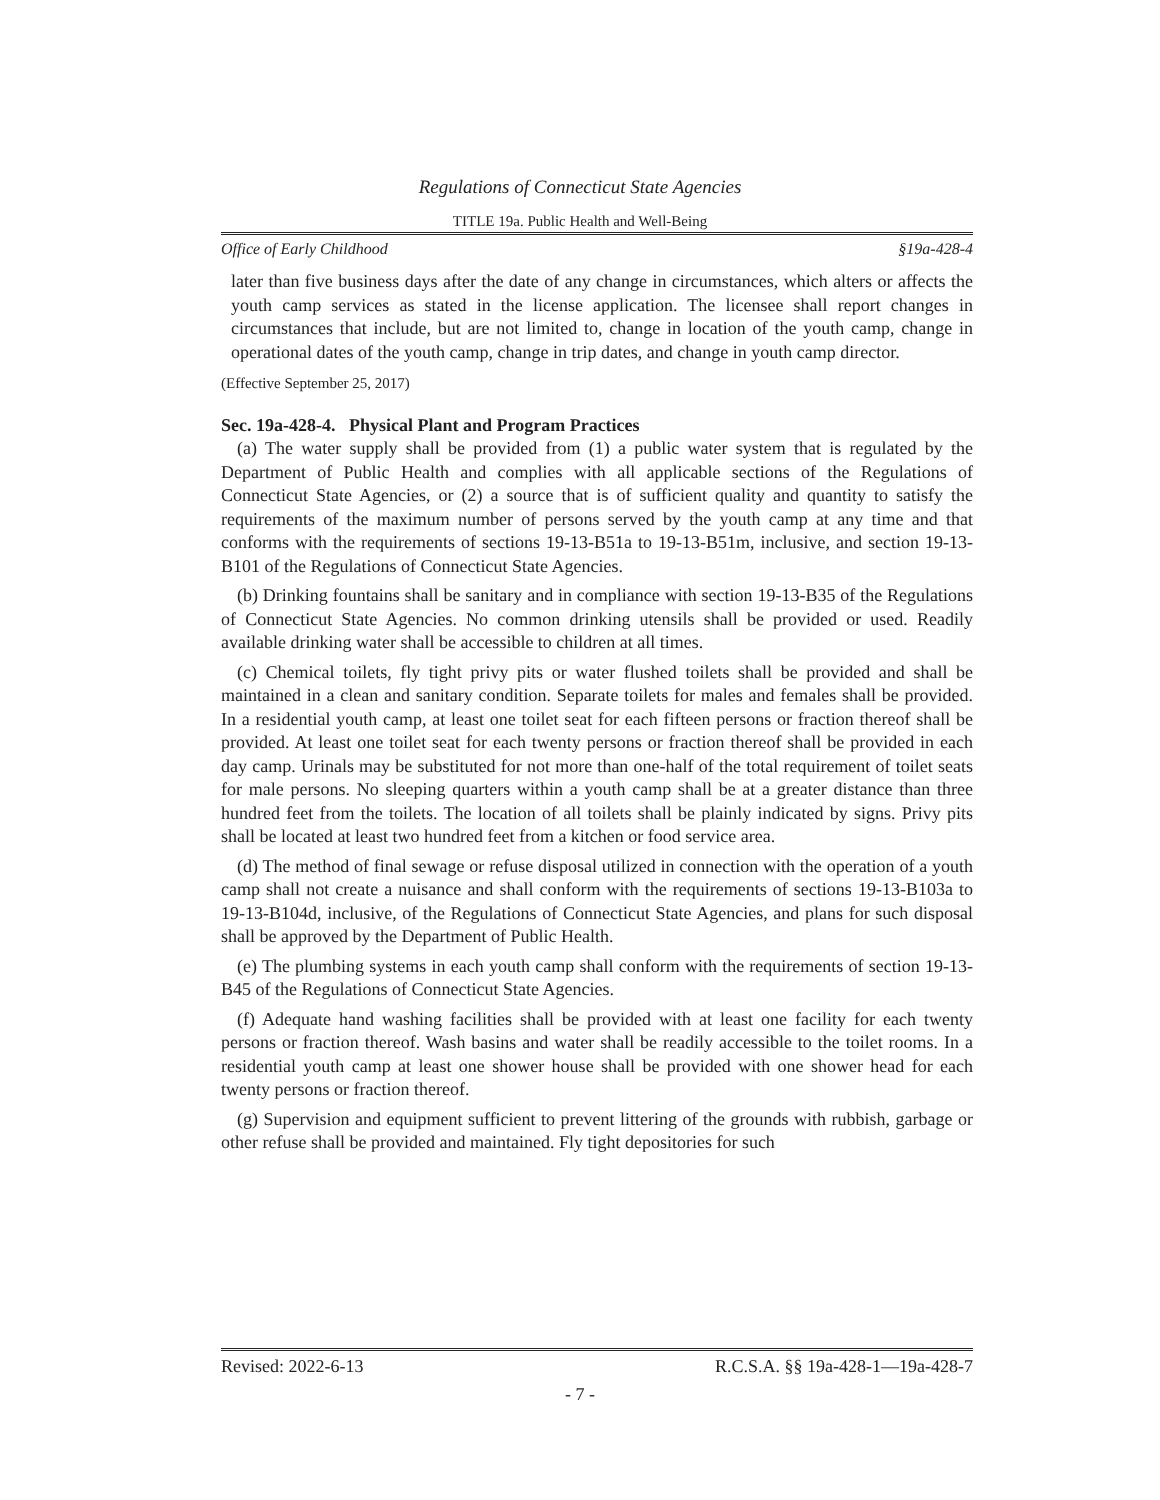Regulations of Connecticut State Agencies
TITLE 19a. Public Health and Well-Being
Office of Early Childhood §19a-428-4
later than five business days after the date of any change in circumstances, which alters or affects the youth camp services as stated in the license application. The licensee shall report changes in circumstances that include, but are not limited to, change in location of the youth camp, change in operational dates of the youth camp, change in trip dates, and change in youth camp director.
(Effective September 25, 2017)
Sec. 19a-428-4. Physical Plant and Program Practices
(a) The water supply shall be provided from (1) a public water system that is regulated by the Department of Public Health and complies with all applicable sections of the Regulations of Connecticut State Agencies, or (2) a source that is of sufficient quality and quantity to satisfy the requirements of the maximum number of persons served by the youth camp at any time and that conforms with the requirements of sections 19-13-B51a to 19-13-B51m, inclusive, and section 19-13-B101 of the Regulations of Connecticut State Agencies.
(b) Drinking fountains shall be sanitary and in compliance with section 19-13-B35 of the Regulations of Connecticut State Agencies. No common drinking utensils shall be provided or used. Readily available drinking water shall be accessible to children at all times.
(c) Chemical toilets, fly tight privy pits or water flushed toilets shall be provided and shall be maintained in a clean and sanitary condition. Separate toilets for males and females shall be provided. In a residential youth camp, at least one toilet seat for each fifteen persons or fraction thereof shall be provided. At least one toilet seat for each twenty persons or fraction thereof shall be provided in each day camp. Urinals may be substituted for not more than one-half of the total requirement of toilet seats for male persons. No sleeping quarters within a youth camp shall be at a greater distance than three hundred feet from the toilets. The location of all toilets shall be plainly indicated by signs. Privy pits shall be located at least two hundred feet from a kitchen or food service area.
(d) The method of final sewage or refuse disposal utilized in connection with the operation of a youth camp shall not create a nuisance and shall conform with the requirements of sections 19-13-B103a to 19-13-B104d, inclusive, of the Regulations of Connecticut State Agencies, and plans for such disposal shall be approved by the Department of Public Health.
(e) The plumbing systems in each youth camp shall conform with the requirements of section 19-13-B45 of the Regulations of Connecticut State Agencies.
(f) Adequate hand washing facilities shall be provided with at least one facility for each twenty persons or fraction thereof. Wash basins and water shall be readily accessible to the toilet rooms. In a residential youth camp at least one shower house shall be provided with one shower head for each twenty persons or fraction thereof.
(g) Supervision and equipment sufficient to prevent littering of the grounds with rubbish, garbage or other refuse shall be provided and maintained. Fly tight depositories for such
Revised: 2022-6-13 R.C.S.A. §§ 19a-428-1—19a-428-7
- 7 -